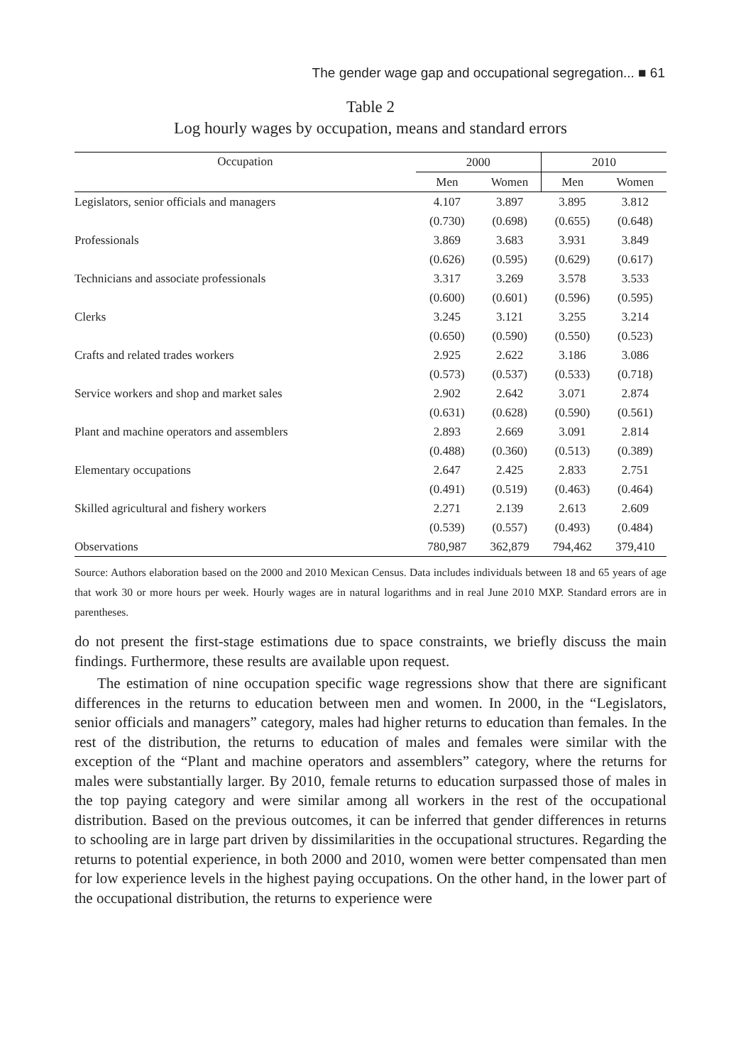The gender wage gap and occupational segregation... ■ 61
Table 2
Log hourly wages by occupation, means and standard errors
| Occupation | 2000 | | 2010 | |
| --- | --- | --- | --- | --- |
| | Men | Women | Men | Women |
| Legislators, senior officials and managers | 4.107 | 3.897 | 3.895 | 3.812 |
| | (0.730) | (0.698) | (0.655) | (0.648) |
| Professionals | 3.869 | 3.683 | 3.931 | 3.849 |
| | (0.626) | (0.595) | (0.629) | (0.617) |
| Technicians and associate professionals | 3.317 | 3.269 | 3.578 | 3.533 |
| | (0.600) | (0.601) | (0.596) | (0.595) |
| Clerks | 3.245 | 3.121 | 3.255 | 3.214 |
| | (0.650) | (0.590) | (0.550) | (0.523) |
| Crafts and related trades workers | 2.925 | 2.622 | 3.186 | 3.086 |
| | (0.573) | (0.537) | (0.533) | (0.718) |
| Service workers and shop and market sales | 2.902 | 2.642 | 3.071 | 2.874 |
| | (0.631) | (0.628) | (0.590) | (0.561) |
| Plant and machine operators and assemblers | 2.893 | 2.669 | 3.091 | 2.814 |
| | (0.488) | (0.360) | (0.513) | (0.389) |
| Elementary occupations | 2.647 | 2.425 | 2.833 | 2.751 |
| | (0.491) | (0.519) | (0.463) | (0.464) |
| Skilled agricultural and fishery workers | 2.271 | 2.139 | 2.613 | 2.609 |
| | (0.539) | (0.557) | (0.493) | (0.484) |
| Observations | 780,987 | 362,879 | 794,462 | 379,410 |
Source: Authors elaboration based on the 2000 and 2010 Mexican Census. Data includes individuals between 18 and 65 years of age that work 30 or more hours per week. Hourly wages are in natural logarithms and in real June 2010 MXP. Standard errors are in parentheses.
do not present the first-stage estimations due to space constraints, we briefly discuss the main findings. Furthermore, these results are available upon request.
The estimation of nine occupation specific wage regressions show that there are significant differences in the returns to education between men and women. In 2000, in the “Legislators, senior officials and managers” category, males had higher returns to education than females. In the rest of the distribution, the returns to education of males and females were similar with the exception of the “Plant and machine operators and assemblers” category, where the returns for males were substantially larger. By 2010, female returns to education surpassed those of males in the top paying category and were similar among all workers in the rest of the occupational distribution. Based on the previous outcomes, it can be inferred that gender differences in returns to schooling are in large part driven by dissimilarities in the occupational structures. Regarding the returns to potential experience, in both 2000 and 2010, women were better compensated than men for low experience levels in the highest paying occupations. On the other hand, in the lower part of the occupational distribution, the returns to experience were